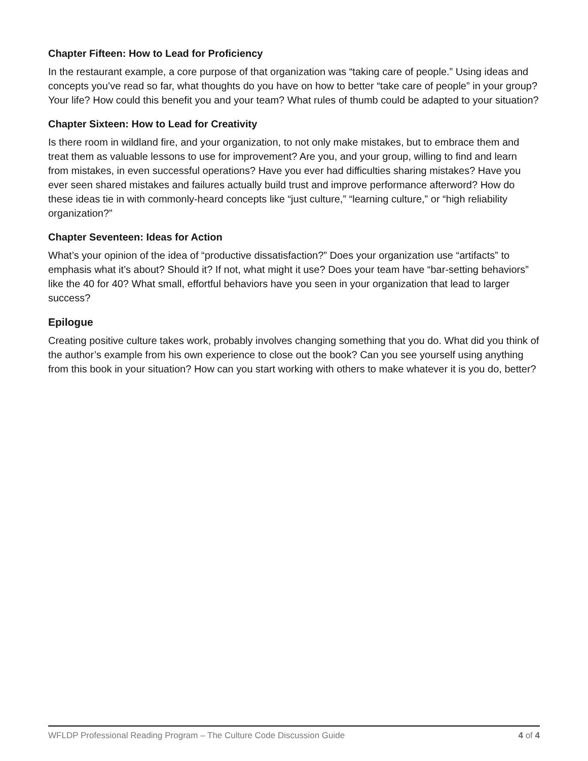Chapter Fifteen: How to Lead for Proficiency
In the restaurant example, a core purpose of that organization was “taking care of people.” Using ideas and concepts you’ve read so far, what thoughts do you have on how to better “take care of people” in your group? Your life? How could this benefit you and your team? What rules of thumb could be adapted to your situation?
Chapter Sixteen: How to Lead for Creativity
Is there room in wildland fire, and your organization, to not only make mistakes, but to embrace them and treat them as valuable lessons to use for improvement? Are you, and your group, willing to find and learn from mistakes, in even successful operations? Have you ever had difficulties sharing mistakes? Have you ever seen shared mistakes and failures actually build trust and improve performance afterword? How do these ideas tie in with commonly-heard concepts like “just culture,” “learning culture,” or “high reliability organization?”
Chapter Seventeen: Ideas for Action
What’s your opinion of the idea of “productive dissatisfaction?” Does your organization use “artifacts” to emphasis what it’s about? Should it? If not, what might it use? Does your team have “bar-setting behaviors” like the 40 for 40? What small, effortful behaviors have you seen in your organization that lead to larger success?
Epilogue
Creating positive culture takes work, probably involves changing something that you do. What did you think of the author’s example from his own experience to close out the book? Can you see yourself using anything from this book in your situation? How can you start working with others to make whatever it is you do, better?
WFLDP Professional Reading Program – The Culture Code Discussion Guide 4 of 4